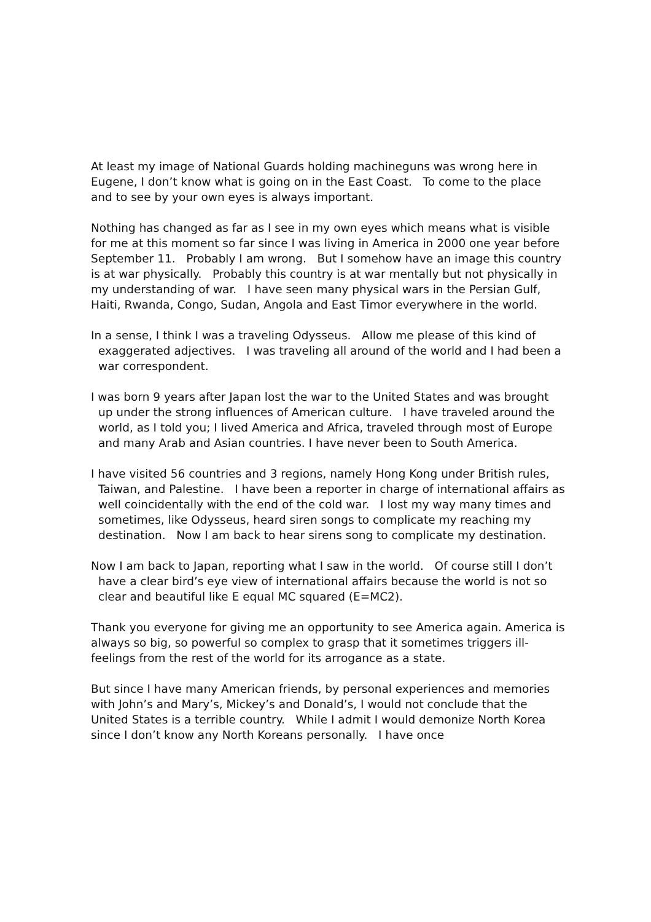At least my image of National Guards holding machineguns was wrong here in Eugene, I don’t know what is going on in the East Coast. To come to the place and to see by your own eyes is always important.
Nothing has changed as far as I see in my own eyes which means what is visible for me at this moment so far since I was living in America in 2000 one year before September 11. Probably I am wrong. But I somehow have an image this country is at war physically. Probably this country is at war mentally but not physically in my understanding of war. I have seen many physical wars in the Persian Gulf, Haiti, Rwanda, Congo, Sudan, Angola and East Timor everywhere in the world.
In a sense, I think I was a traveling Odysseus. Allow me please of this kind of exaggerated adjectives. I was traveling all around of the world and I had been a war correspondent.
I was born 9 years after Japan lost the war to the United States and was brought up under the strong influences of American culture. I have traveled around the world, as I told you; I lived America and Africa, traveled through most of Europe and many Arab and Asian countries. I have never been to South America.
I have visited 56 countries and 3 regions, namely Hong Kong under British rules, Taiwan, and Palestine. I have been a reporter in charge of international affairs as well coincidentally with the end of the cold war. I lost my way many times and sometimes, like Odysseus, heard siren songs to complicate my reaching my destination. Now I am back to hear sirens song to complicate my destination.
Now I am back to Japan, reporting what I saw in the world. Of course still I don’t have a clear bird’s eye view of international affairs because the world is not so clear and beautiful like E equal MC squared (E=MC2).
Thank you everyone for giving me an opportunity to see America again. America is always so big, so powerful so complex to grasp that it sometimes triggers ill-feelings from the rest of the world for its arrogance as a state.
But since I have many American friends, by personal experiences and memories with John’s and Mary’s, Mickey’s and Donald’s, I would not conclude that the United States is a terrible country. While I admit I would demonize North Korea since I don’t know any North Koreans personally. I have once